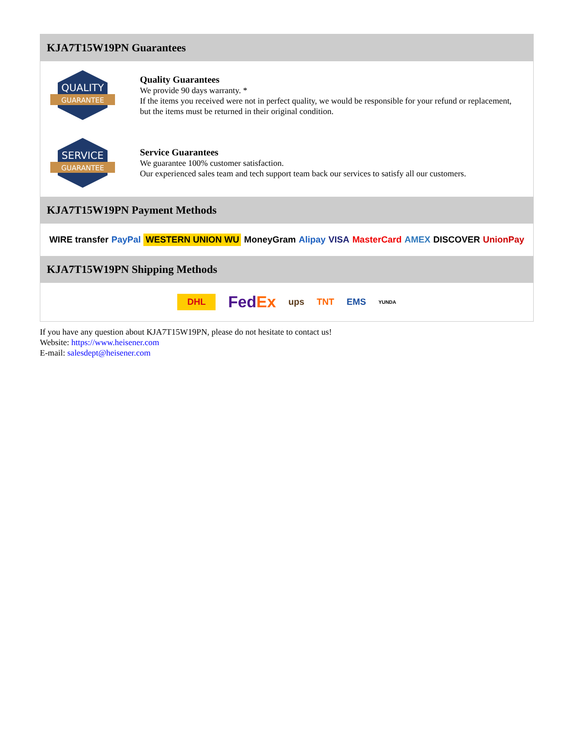KJA7T15W19PN Guarantees
QUALITY
GUARANTEE
Quality Guarantees
We provide 90 days warranty. *
If the items you received were not in perfect quality, we would be responsible for your refund or replacement, but the items must be returned in their original condition.
SERVICE
GUARANTEE
Service Guarantees
We guarantee 100% customer satisfaction.
Our experienced sales team and tech support team back our services to satisfy all our customers.
KJA7T15W19PN Payment Methods
WIRE transfer PayPal WESTERN UNION WU MoneyGram Alipay VISA MasterCard AMEX DISCOVER UnionPay
KJA7T15W19PN Shipping Methods
DHL FedEx ups TNT EMS YUNDA
If you have any question about KJA7T15W19PN, please do not hesitate to contact us!
Website: https://www.heisener.com
E-mail: salesdept@heisener.com